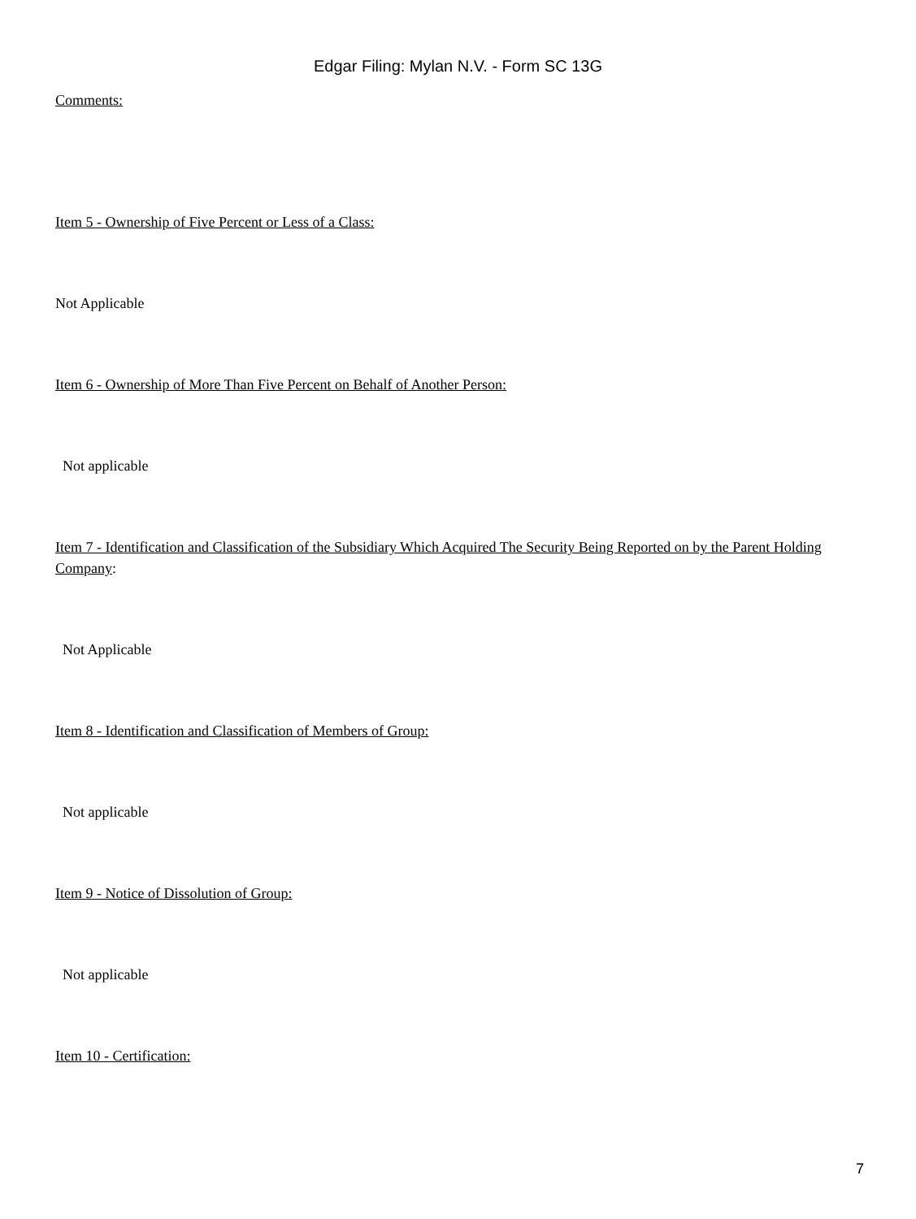Edgar Filing: Mylan N.V. - Form SC 13G
Comments:
Item 5 - Ownership of Five Percent or Less of a Class:
Not Applicable
Item 6 - Ownership of More Than Five Percent on Behalf of Another Person:
Not applicable
Item 7 - Identification and Classification of the Subsidiary Which Acquired The Security Being Reported on by the Parent Holding Company:
Not Applicable
Item 8 - Identification and Classification of Members of Group:
Not applicable
Item 9 - Notice of Dissolution of Group:
Not applicable
Item 10 - Certification:
7